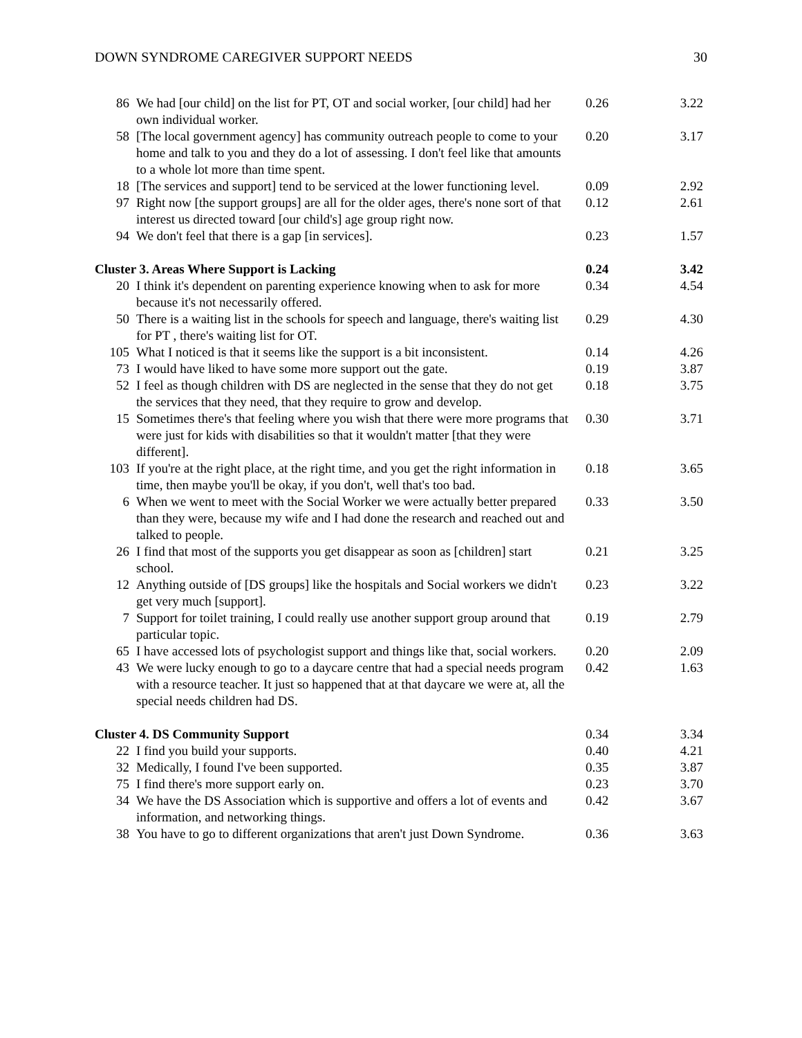DOWN SYNDROME CAREGIVER SUPPORT NEEDS 30
| 86 | We had [our child] on the list for PT, OT and social worker, [our child] had her own individual worker. | 0.26 | 3.22 |
| 58 | [The local government agency] has community outreach people to come to your home and talk to you and they do a lot of assessing. I don't feel like that amounts to a whole lot more than time spent. | 0.20 | 3.17 |
| 18 | [The services and support] tend to be serviced at the lower functioning level. | 0.09 | 2.92 |
| 97 | Right now [the support groups] are all for the older ages, there's none sort of that interest us directed toward [our child's] age group right now. | 0.12 | 2.61 |
| 94 | We don't feel that there is a gap [in services]. | 0.23 | 1.57 |
| Cluster 3. Areas Where Support is Lacking | | 0.24 | 3.42 |
| 20 | I think it's dependent on parenting experience knowing when to ask for more because it's not necessarily offered. | 0.34 | 4.54 |
| 50 | There is a waiting list in the schools for speech and language, there's waiting list for PT , there's waiting list for OT. | 0.29 | 4.30 |
| 105 | What I noticed is that it seems like the support is a bit inconsistent. | 0.14 | 4.26 |
| 73 | I would have liked to have some more support out the gate. | 0.19 | 3.87 |
| 52 | I feel as though children with DS are neglected in the sense that they do not get the services that they need, that they require to grow and develop. | 0.18 | 3.75 |
| 15 | Sometimes there's that feeling where you wish that there were more programs that were just for kids with disabilities so that it wouldn't matter [that they were different]. | 0.30 | 3.71 |
| 103 | If you're at the right place, at the right time, and you get the right information in time, then maybe you'll be okay, if you don't, well that's too bad. | 0.18 | 3.65 |
| 6 | When we went to meet with the Social Worker we were actually better prepared than they were, because my wife and I had done the research and reached out and talked to people. | 0.33 | 3.50 |
| 26 | I find that most of the supports you get disappear as soon as [children] start school. | 0.21 | 3.25 |
| 12 | Anything outside of [DS groups] like the hospitals and Social workers we didn't get very much [support]. | 0.23 | 3.22 |
| 7 | Support for toilet training, I could really use another support group around that particular topic. | 0.19 | 2.79 |
| 65 | I have accessed lots of psychologist support and things like that, social workers. | 0.20 | 2.09 |
| 43 | We were lucky enough to go to a daycare centre that had a special needs program with a resource teacher. It just so happened that at that daycare we were at, all the special needs children had DS. | 0.42 | 1.63 |
| Cluster 4. DS Community Support | | 0.34 | 3.34 |
| 22 | I find you build your supports. | 0.40 | 4.21 |
| 32 | Medically, I found I've been supported. | 0.35 | 3.87 |
| 75 | I find there's more support early on. | 0.23 | 3.70 |
| 34 | We have the DS Association which is supportive and offers a lot of events and information, and networking things. | 0.42 | 3.67 |
| 38 | You have to go to different organizations that aren't just Down Syndrome. | 0.36 | 3.63 |